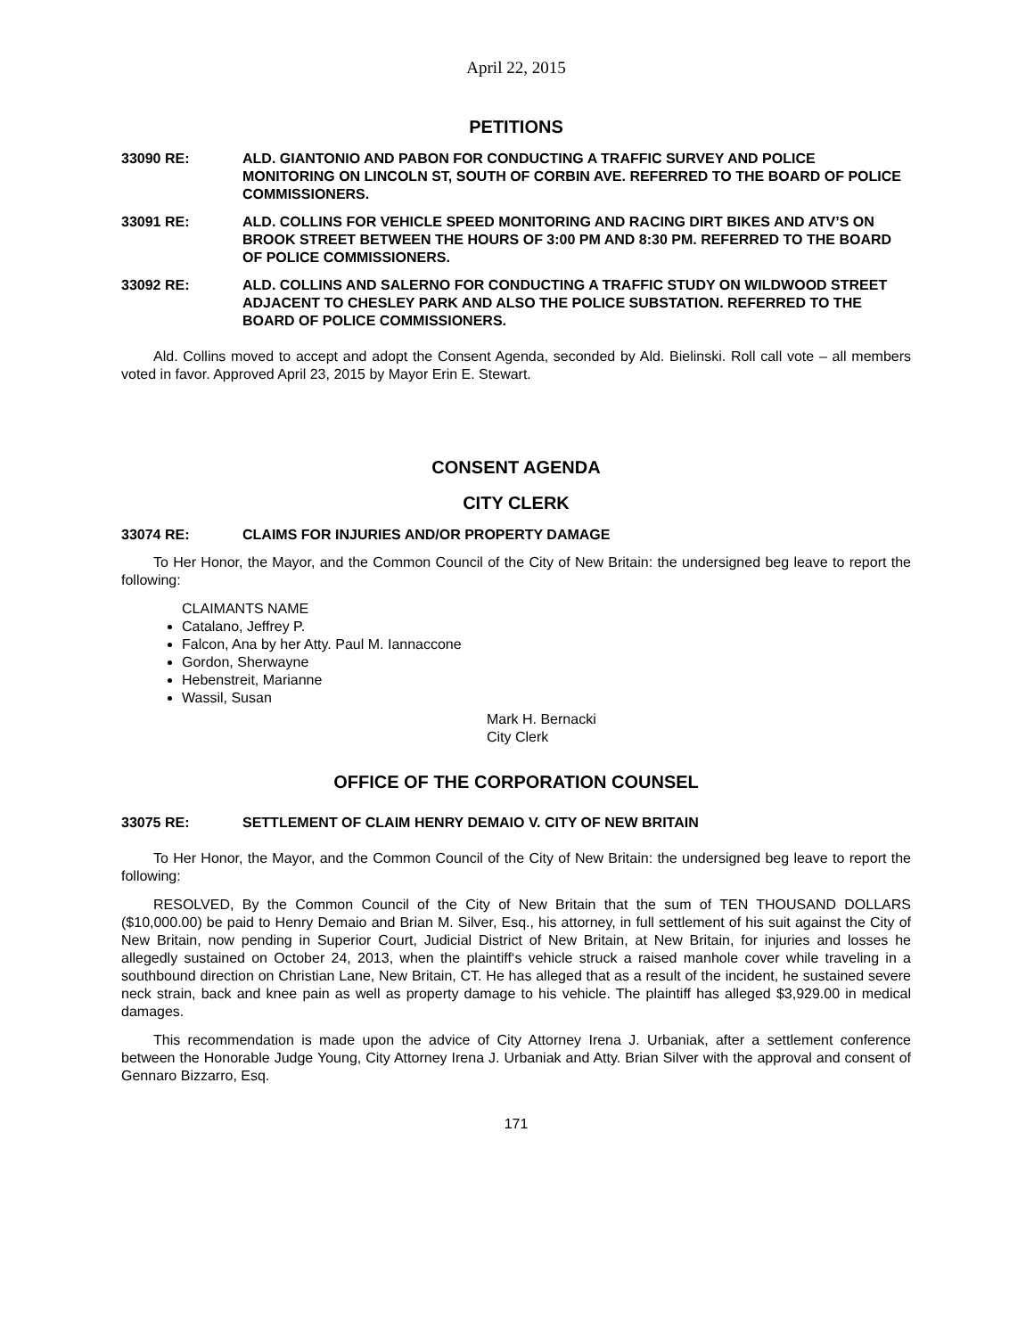April 22, 2015
PETITIONS
33090 RE: ALD. GIANTONIO AND PABON FOR CONDUCTING A TRAFFIC SURVEY AND POLICE MONITORING ON LINCOLN ST, SOUTH OF CORBIN AVE. REFERRED TO THE BOARD OF POLICE COMMISSIONERS.
33091 RE: ALD. COLLINS FOR VEHICLE SPEED MONITORING AND RACING DIRT BIKES AND ATV’S ON BROOK STREET BETWEEN THE HOURS OF 3:00 PM AND 8:30 PM. REFERRED TO THE BOARD OF POLICE COMMISSIONERS.
33092 RE: ALD. COLLINS AND SALERNO FOR CONDUCTING A TRAFFIC STUDY ON WILDWOOD STREET ADJACENT TO CHESLEY PARK AND ALSO THE POLICE SUBSTATION. REFERRED TO THE BOARD OF POLICE COMMISSIONERS.
Ald. Collins moved to accept and adopt the Consent Agenda, seconded by Ald. Bielinski. Roll call vote – all members voted in favor. Approved April 23, 2015 by Mayor Erin E. Stewart.
CONSENT AGENDA
CITY CLERK
33074 RE: CLAIMS FOR INJURIES AND/OR PROPERTY DAMAGE
To Her Honor, the Mayor, and the Common Council of the City of New Britain: the undersigned beg leave to report the following:
CLAIMANTS NAME
Catalano, Jeffrey P.
Falcon, Ana by her Atty. Paul M. Iannaccone
Gordon, Sherwayne
Hebenstreit, Marianne
Wassil, Susan
Mark H. Bernacki
City Clerk
OFFICE OF THE CORPORATION COUNSEL
33075 RE: SETTLEMENT OF CLAIM HENRY DEMAIO V. CITY OF NEW BRITAIN
To Her Honor, the Mayor, and the Common Council of the City of New Britain: the undersigned beg leave to report the following:
RESOLVED, By the Common Council of the City of New Britain that the sum of TEN THOUSAND DOLLARS ($10,000.00) be paid to Henry Demaio and Brian M. Silver, Esq., his attorney, in full settlement of his suit against the City of New Britain, now pending in Superior Court, Judicial District of New Britain, at New Britain, for injuries and losses he allegedly sustained on October 24, 2013, when the plaintiff‘s vehicle struck a raised manhole cover while traveling in a southbound direction on Christian Lane, New Britain, CT. He has alleged that as a result of the incident, he sustained severe neck strain, back and knee pain as well as property damage to his vehicle. The plaintiff has alleged $3,929.00 in medical damages.
This recommendation is made upon the advice of City Attorney Irena J. Urbaniak, after a settlement conference between the Honorable Judge Young, City Attorney Irena J. Urbaniak and Atty. Brian Silver with the approval and consent of Gennaro Bizzarro, Esq.
171